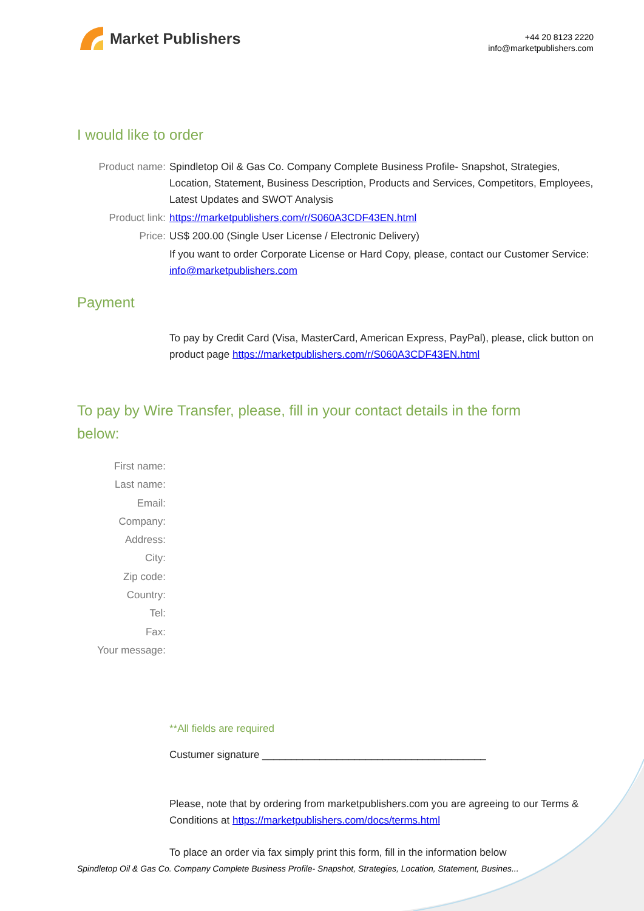Market Publishers
+44 20 8123 2220
info@marketpublishers.com
I would like to order
Product name: Spindletop Oil & Gas Co. Company Complete Business Profile- Snapshot, Strategies, Location, Statement, Business Description, Products and Services, Competitors, Employees, Latest Updates and SWOT Analysis
Product link: https://marketpublishers.com/r/S060A3CDF43EN.html
Price: US$ 200.00 (Single User License / Electronic Delivery)
If you want to order Corporate License or Hard Copy, please, contact our Customer Service:
info@marketpublishers.com
Payment
To pay by Credit Card (Visa, MasterCard, American Express, PayPal), please, click button on product page https://marketpublishers.com/r/S060A3CDF43EN.html
To pay by Wire Transfer, please, fill in your contact details in the form below:
First name:
Last name:
Email:
Company:
Address:
City:
Zip code:
Country:
Tel:
Fax:
Your message:
**All fields are required
Custumer signature _______________________________________
Please, note that by ordering from marketpublishers.com you are agreeing to our Terms & Conditions at https://marketpublishers.com/docs/terms.html
To place an order via fax simply print this form, fill in the information below
Spindletop Oil & Gas Co. Company Complete Business Profile- Snapshot, Strategies, Location, Statement, Busines...